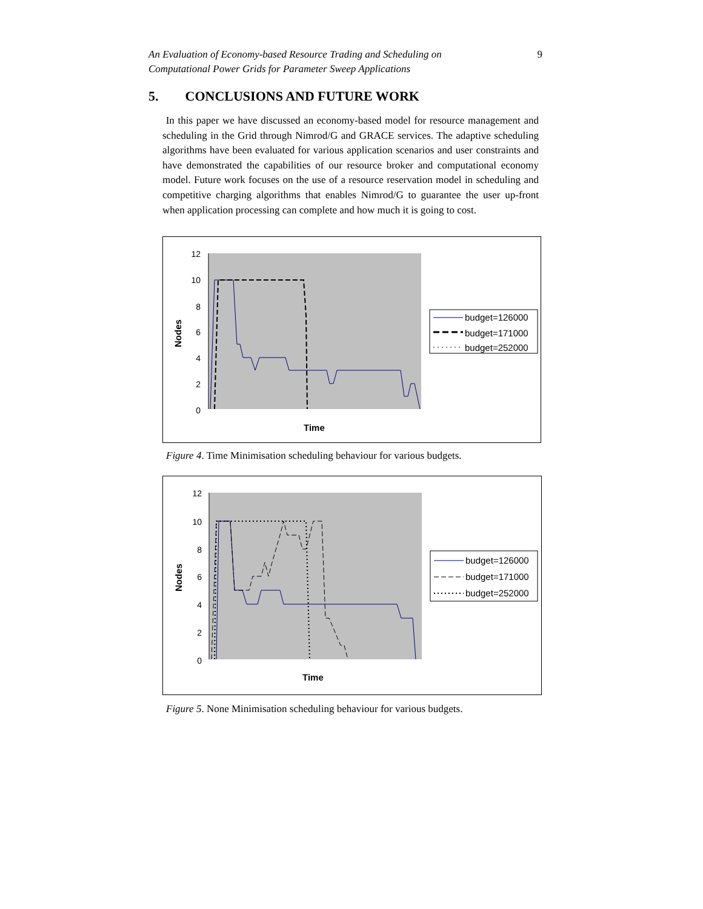An Evaluation of Economy-based Resource Trading and Scheduling on
Computational Power Grids for Parameter Sweep Applications
9
5. CONCLUSIONS AND FUTURE WORK
In this paper we have discussed an economy-based model for resource management and scheduling in the Grid through Nimrod/G and GRACE services. The adaptive scheduling algorithms have been evaluated for various application scenarios and user constraints and have demonstrated the capabilities of our resource broker and computational economy model. Future work focuses on the use of a resource reservation model in scheduling and competitive charging algorithms that enables Nimrod/G to guarantee the user up-front when application processing can complete and how much it is going to cost.
12
10
8
6
4
2
0
Nodes
Time
budget=126000
budget=171000
budget=252000
Figure 4. Time Minimisation scheduling behaviour for various budgets.
12
10
8
6
4
2
0
Nodes
Time
budget=126000
budget=171000
budget=252000
Figure 5. None Minimisation scheduling behaviour for various budgets.